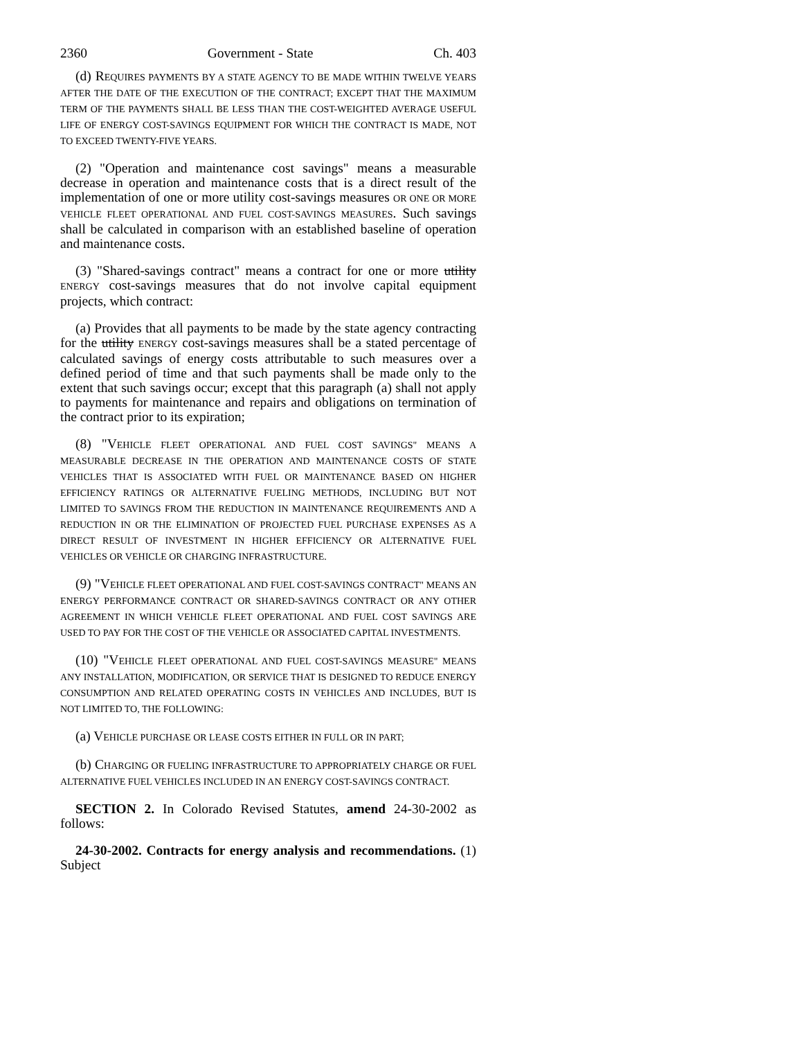2360 Government - State Ch. 403
(d) REQUIRES PAYMENTS BY A STATE AGENCY TO BE MADE WITHIN TWELVE YEARS AFTER THE DATE OF THE EXECUTION OF THE CONTRACT; EXCEPT THAT THE MAXIMUM TERM OF THE PAYMENTS SHALL BE LESS THAN THE COST-WEIGHTED AVERAGE USEFUL LIFE OF ENERGY COST-SAVINGS EQUIPMENT FOR WHICH THE CONTRACT IS MADE, NOT TO EXCEED TWENTY-FIVE YEARS.
(2) "Operation and maintenance cost savings" means a measurable decrease in operation and maintenance costs that is a direct result of the implementation of one or more utility cost-savings measures OR ONE OR MORE VEHICLE FLEET OPERATIONAL AND FUEL COST-SAVINGS MEASURES. Such savings shall be calculated in comparison with an established baseline of operation and maintenance costs.
(3) "Shared-savings contract" means a contract for one or more utility ENERGY cost-savings measures that do not involve capital equipment projects, which contract:
(a) Provides that all payments to be made by the state agency contracting for the utility ENERGY cost-savings measures shall be a stated percentage of calculated savings of energy costs attributable to such measures over a defined period of time and that such payments shall be made only to the extent that such savings occur; except that this paragraph (a) shall not apply to payments for maintenance and repairs and obligations on termination of the contract prior to its expiration;
(8) "VEHICLE FLEET OPERATIONAL AND FUEL COST SAVINGS" MEANS A MEASURABLE DECREASE IN THE OPERATION AND MAINTENANCE COSTS OF STATE VEHICLES THAT IS ASSOCIATED WITH FUEL OR MAINTENANCE BASED ON HIGHER EFFICIENCY RATINGS OR ALTERNATIVE FUELING METHODS, INCLUDING BUT NOT LIMITED TO SAVINGS FROM THE REDUCTION IN MAINTENANCE REQUIREMENTS AND A REDUCTION IN OR THE ELIMINATION OF PROJECTED FUEL PURCHASE EXPENSES AS A DIRECT RESULT OF INVESTMENT IN HIGHER EFFICIENCY OR ALTERNATIVE FUEL VEHICLES OR VEHICLE OR CHARGING INFRASTRUCTURE.
(9) "VEHICLE FLEET OPERATIONAL AND FUEL COST-SAVINGS CONTRACT" MEANS AN ENERGY PERFORMANCE CONTRACT OR SHARED-SAVINGS CONTRACT OR ANY OTHER AGREEMENT IN WHICH VEHICLE FLEET OPERATIONAL AND FUEL COST SAVINGS ARE USED TO PAY FOR THE COST OF THE VEHICLE OR ASSOCIATED CAPITAL INVESTMENTS.
(10) "VEHICLE FLEET OPERATIONAL AND FUEL COST-SAVINGS MEASURE" MEANS ANY INSTALLATION, MODIFICATION, OR SERVICE THAT IS DESIGNED TO REDUCE ENERGY CONSUMPTION AND RELATED OPERATING COSTS IN VEHICLES AND INCLUDES, BUT IS NOT LIMITED TO, THE FOLLOWING:
(a) VEHICLE PURCHASE OR LEASE COSTS EITHER IN FULL OR IN PART;
(b) CHARGING OR FUELING INFRASTRUCTURE TO APPROPRIATELY CHARGE OR FUEL ALTERNATIVE FUEL VEHICLES INCLUDED IN AN ENERGY COST-SAVINGS CONTRACT.
SECTION 2. In Colorado Revised Statutes, amend 24-30-2002 as follows:
24-30-2002. Contracts for energy analysis and recommendations. (1) Subject